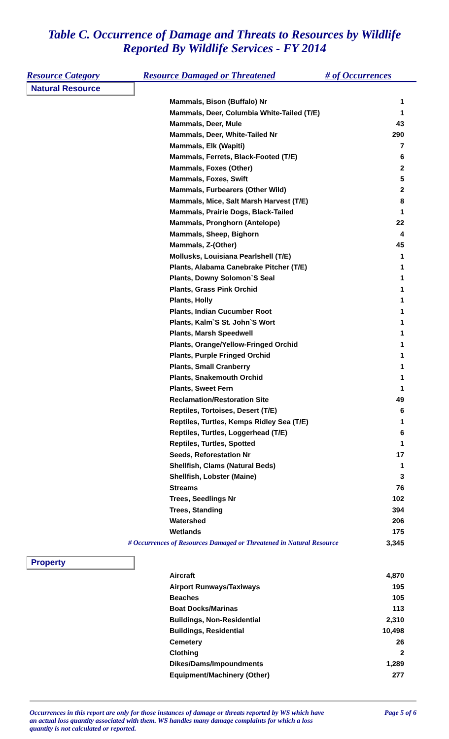Table C. Occurrence of Damage and Threats to Resources by Wildlife
Reported By Wildlife Services - FY 2014
Resource Category Resource Damaged or Threatened # of Occurrences
| Natural Resource | | |
| | Mammals, Bison (Buffalo) Nr | 1 |
| | Mammals, Deer, Columbia White-Tailed (T/E) | 1 |
| | Mammals, Deer, Mule | 43 |
| | Mammals, Deer, White-Tailed Nr | 290 |
| | Mammals, Elk (Wapiti) | 7 |
| | Mammals, Ferrets, Black-Footed (T/E) | 6 |
| | Mammals, Foxes (Other) | 2 |
| | Mammals, Foxes, Swift | 5 |
| | Mammals, Furbearers (Other Wild) | 2 |
| | Mammals, Mice, Salt Marsh Harvest (T/E) | 8 |
| | Mammals, Prairie Dogs, Black-Tailed | 1 |
| | Mammals, Pronghorn (Antelope) | 22 |
| | Mammals, Sheep, Bighorn | 4 |
| | Mammals, Z-(Other) | 45 |
| | Mollusks, Louisiana Pearlshell (T/E) | 1 |
| | Plants, Alabama Canebrake Pitcher (T/E) | 1 |
| | Plants, Downy Solomon`S Seal | 1 |
| | Plants, Grass Pink Orchid | 1 |
| | Plants, Holly | 1 |
| | Plants, Indian Cucumber Root | 1 |
| | Plants, Kalm`S St. John`S Wort | 1 |
| | Plants, Marsh Speedwell | 1 |
| | Plants, Orange/Yellow-Fringed Orchid | 1 |
| | Plants, Purple Fringed Orchid | 1 |
| | Plants, Small Cranberry | 1 |
| | Plants, Snakemouth Orchid | 1 |
| | Plants, Sweet Fern | 1 |
| | Reclamation/Restoration Site | 49 |
| | Reptiles, Tortoises, Desert (T/E) | 6 |
| | Reptiles, Turtles, Kemps Ridley Sea (T/E) | 1 |
| | Reptiles, Turtles, Loggerhead (T/E) | 6 |
| | Reptiles, Turtles, Spotted | 1 |
| | Seeds, Reforestation Nr | 17 |
| | Shellfish, Clams (Natural Beds) | 1 |
| | Shellfish, Lobster (Maine) | 3 |
| | Streams | 76 |
| | Trees, Seedlings Nr | 102 |
| | Trees, Standing | 394 |
| | Watershed | 206 |
| | Wetlands | 175 |
| # Occurrences of Resources Damaged or Threatened in Natural Resource | | 3,345 |
| Property | | |
| | Aircraft | 4,870 |
| | Airport Runways/Taxiways | 195 |
| | Beaches | 105 |
| | Boat Docks/Marinas | 113 |
| | Buildings, Non-Residential | 2,310 |
| | Buildings, Residential | 10,498 |
| | Cemetery | 26 |
| | Clothing | 2 |
| | Dikes/Dams/Impoundments | 1,289 |
| | Equipment/Machinery (Other) | 277 |
Occurrences in this report are only for those instances of damage or threats reported by WS which have an actual loss quantity associated with them. WS handles many damage complaints for which a loss quantity is not calculated or reported. Page 5 of 6